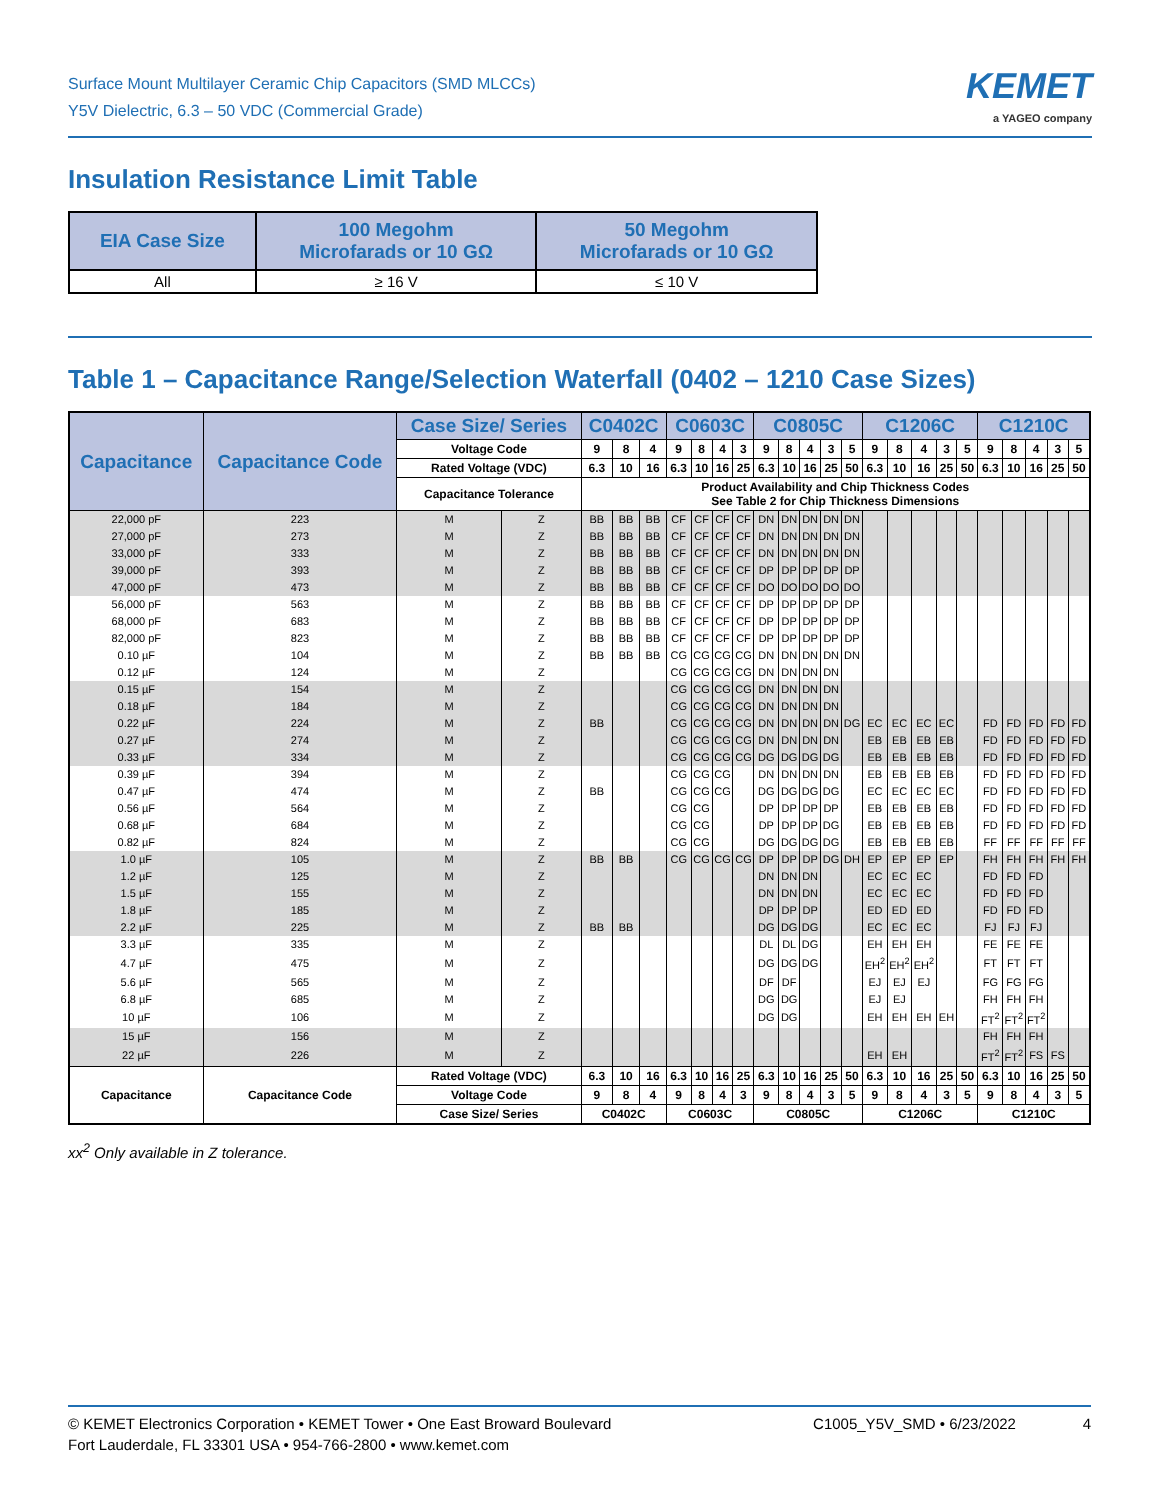Surface Mount Multilayer Ceramic Chip Capacitors (SMD MLCCs)
Y5V Dielectric, 6.3 – 50 VDC (Commercial Grade)
KEMET
a YAGEO company
Insulation Resistance Limit Table
| EIA Case Size | 100 Megohm Microfarads or 10 GΩ | 50 Megohm Microfarads or 10 GΩ |
| --- | --- | --- |
| All | ≥ 16 V | ≤ 10 V |
Table 1 – Capacitance Range/Selection Waterfall (0402 – 1210 Case Sizes)
| Capacitance | Capacitance Code | Case Size/ Series | | C0402C | | | C0603C | | | | C0805C | | | | | C1206C | | | | | C1210C | | | | |
| --- | --- | --- | --- | --- | --- | --- | --- | --- | --- | --- | --- | --- | --- | --- | --- | --- | --- | --- | --- | --- | --- | --- | --- | --- | --- |
| | | Voltage Code | | 9 | 8 | 4 | 9 | 8 | 4 | 3 | 9 | 8 | 4 | 3 | 5 | 9 | 8 | 4 | 3 | 5 | 9 | 8 | 4 | 3 | 5 |
| | | Rated Voltage (VDC) | | 6.3 | 10 | 16 | 6.3 | 10 | 16 | 25 | 6.3 | 10 | 16 | 25 | 50 | 6.3 | 10 | 16 | 25 | 50 | 6.3 | 10 | 16 | 25 | 50 |
| | | Capacitance Tolerance | | Product Availability and Chip Thickness Codes See Table 2 for Chip Thickness Dimensions | | | | | | | | | | | | | | | | | | | | | |
| 22,000 pF | 223 | M | Z | BB | BB | BB | CF | CF | CF | CF | DN | DN | DN | DN | DN | | | | | | | | | | |
| 27,000 pF | 273 | M | Z | BB | BB | BB | CF | CF | CF | CF | DN | DN | DN | DN | DN | | | | | | | | | | |
| 33,000 pF | 333 | M | Z | BB | BB | BB | CF | CF | CF | CF | DN | DN | DN | DN | DN | | | | | | | | | | |
| 39,000 pF | 393 | M | Z | BB | BB | BB | CF | CF | CF | CF | DP | DP | DP | DP | DP | | | | | | | | | | |
| 47,000 pF | 473 | M | Z | BB | BB | BB | CF | CF | CF | CF | DO | DO | DO | DO | DO | | | | | | | | | | |
| 56,000 pF | 563 | M | Z | BB | BB | BB | CF | CF | CF | CF | DP | DP | DP | DP | DP | | | | | | | | | | |
| 68,000 pF | 683 | M | Z | BB | BB | BB | CF | CF | CF | CF | DP | DP | DP | DP | DP | | | | | | | | | | |
| 82,000 pF | 823 | M | Z | BB | BB | BB | CF | CF | CF | CF | DP | DP | DP | DP | DP | | | | | | | | | | |
| 0.10 µF | 104 | M | Z | BB | BB | BB | CG | CG | CG | CG | DN | DN | DN | DN | DN | | | | | | | | | | |
| 0.12 µF | 124 | M | Z | | | | CG | CG | CG | CG | DN | DN | DN | DN | | | | | | | | | | | |
| 0.15 µF | 154 | M | Z | | | | CG | CG | CG | CG | DN | DN | DN | DN | | | | | | | | | | | |
| 0.18 µF | 184 | M | Z | | | | CG | CG | CG | CG | DN | DN | DN | DN | | | | | | | | | | | |
| 0.22 µF | 224 | M | Z | BB | | | CG | CG | CG | CG | DN | DN | DN | DN | DG | EC | EC | EC | EC | | FD | FD | FD | FD | FD |
| 0.27 µF | 274 | M | Z | | | | CG | CG | CG | CG | DN | DN | DN | DN | | EB | EB | EB | EB | | FD | FD | FD | FD | FD |
| 0.33 µF | 334 | M | Z | | | | CG | CG | CG | CG | DG | DG | DG | DG | | EB | EB | EB | EB | | FD | FD | FD | FD | FD |
| 0.39 µF | 394 | M | Z | | | | CG | CG | CG | | DN | DN | DN | DN | | EB | EB | EB | EB | | FD | FD | FD | FD | FD |
| 0.47 µF | 474 | M | Z | BB | | | CG | CG | CG | | DG | DG | DG | DG | | EC | EC | EC | EC | | FD | FD | FD | FD | FD |
| 0.56 µF | 564 | M | Z | | | | CG | CG | | | DP | DP | DP | DP | | EB | EB | EB | EB | | FD | FD | FD | FD | FD |
| 0.68 µF | 684 | M | Z | | | | CG | CG | | | DP | DP | DP | DG | | EB | EB | EB | EB | | FD | FD | FD | FD | FD |
| 0.82 µF | 824 | M | Z | | | | CG | CG | | | DG | DG | DG | DG | | EB | EB | EB | EB | | FF | FF | FF | FF | FF |
| 1.0 µF | 105 | M | Z | BB | BB | | CG | CG | CG | CG | DP | DP | DP | DG | DH | EP | EP | EP | EP | | FH | FH | FH | FH | FH |
| 1.2 µF | 125 | M | Z | | | | | | | | DN | DN | DN | | | EC | EC | EC | | | FD | FD | FD | | |
| 1.5 µF | 155 | M | Z | | | | | | | | DN | DN | DN | | | EC | EC | EC | | | FD | FD | FD | | |
| 1.8 µF | 185 | M | Z | | | | | | | | DP | DP | DP | | | ED | ED | ED | | | FD | FD | FD | | |
| 2.2 µF | 225 | M | Z | BB | BB | | | | | | DG | DG | DG | | | EC | EC | EC | | | FJ | FJ | FJ | | |
| 3.3 µF | 335 | M | Z | | | | | | | | DL | DL | DG | | | EH | EH | EH | | | FE | FE | FE | | |
| 4.7 µF | 475 | M | Z | | | | | | | | DG | DG | DG | | | EH<sup>2</sup> | EH<sup>2</sup> | EH<sup>2</sup> | | | FT | FT | FT | | |
| 5.6 µF | 565 | M | Z | | | | | | | | DF | DF | | | | EJ | EJ | EJ | | | FG | FG | FG | | |
| 6.8 µF | 685 | M | Z | | | | | | | | DG | DG | | | | EJ | EJ | | | | FH | FH | FH | | |
| 10 µF | 106 | M | Z | | | | | | | | DG | DG | | | | EH | EH | EH | EH | | FT<sup>2</sup> | FT<sup>2</sup> | FT<sup>2</sup> | | |
| 15 µF | 156 | M | Z | | | | | | | | | | | | | | | | | | FH | FH | FH | | |
| 22 µF | 226 | M | Z | | | | | | | | | | | | | EH | EH | | | | FT<sup>2</sup> | FT<sup>2</sup> | FS | FS | |
| Capacitance | Capacitance Code | Rated Voltage (VDC) | | 6.3 | 10 | 16 | 6.3 | 10 | 16 | 25 | 6.3 | 10 | 16 | 25 | 50 | 6.3 | 10 | 16 | 25 | 50 | 6.3 | 10 | 16 | 25 | 50 |
| | | Voltage Code | | 9 | 8 | 4 | 9 | 8 | 4 | 3 | 9 | 8 | 4 | 3 | 5 | 9 | 8 | 4 | 3 | 5 | 9 | 8 | 4 | 3 | 5 |
| | | Case Size/ Series | | C0402C | | | C0603C | | | | C0805C | | | | | C1206C | | | | | C1210C | | | | |
xx<sup>2</sup> Only available in Z tolerance.
© KEMET Electronics Corporation • KEMET Tower • One East Broward Boulevard
Fort Lauderdale, FL 33301 USA • 954-766-2800 • www.kemet.com
C1005_Y5V_SMD • 6/23/2022 4